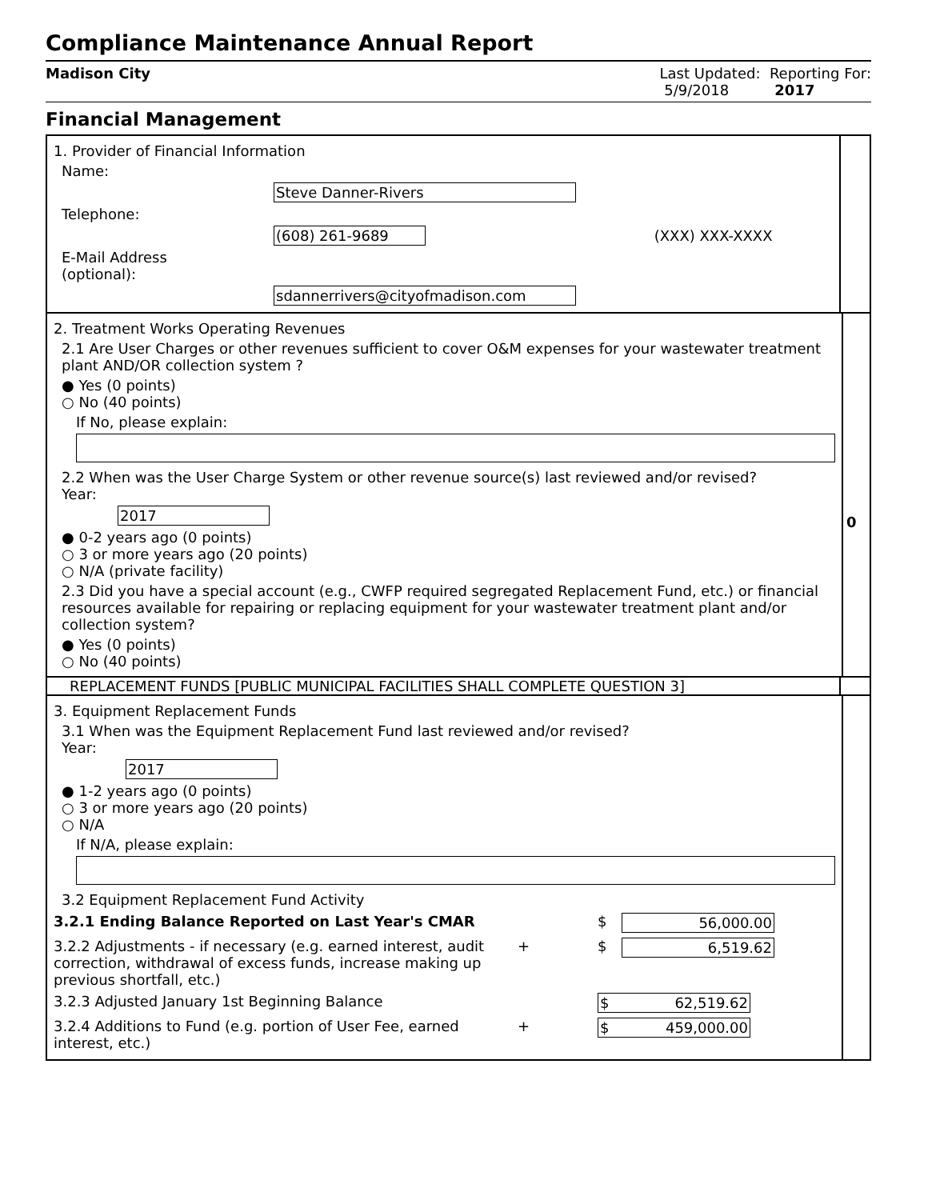Compliance Maintenance Annual Report
Madison City Last Updated: Reporting For:
5/9/2018 2017
Financial Management
1. Provider of Financial Information
Name:
Steve Danner-Rivers
Telephone:
(608) 261-9689 (XXX) XXX-XXXX
E-Mail Address
(optional):
sdannerrivers@cityofmadison.com
2. Treatment Works Operating Revenues
2.1 Are User Charges or other revenues sufficient to cover O&M expenses for your wastewater treatment plant AND/OR collection system ?
● Yes (0 points)
○ No (40 points)
If No, please explain:
2.2 When was the User Charge System or other revenue source(s) last reviewed and/or revised?
Year:
2017
● 0-2 years ago (0 points)
○ 3 or more years ago (20 points)
○ N/A (private facility)
2.3 Did you have a special account (e.g., CWFP required segregated Replacement Fund, etc.) or financial resources available for repairing or replacing equipment for your wastewater treatment plant and/or collection system?
● Yes (0 points)
○ No (40 points)
0
REPLACEMENT FUNDS [PUBLIC MUNICIPAL FACILITIES SHALL COMPLETE QUESTION 3]
3. Equipment Replacement Funds
3.1 When was the Equipment Replacement Fund last reviewed and/or revised?
Year:
2017
● 1-2 years ago (0 points)
○ 3 or more years ago (20 points)
○ N/A
If N/A, please explain:
3.2 Equipment Replacement Fund Activity
3.2.1 Ending Balance Reported on Last Year's CMAR $ 56,000.00
3.2.2 Adjustments - if necessary (e.g. earned interest, audit correction, withdrawal of excess funds, increase making up previous shortfall, etc.) + $ 6,519.62
3.2.3 Adjusted January 1st Beginning Balance $ 62,519.62
3.2.4 Additions to Fund (e.g. portion of User Fee, earned interest, etc.) + $ 459,000.00